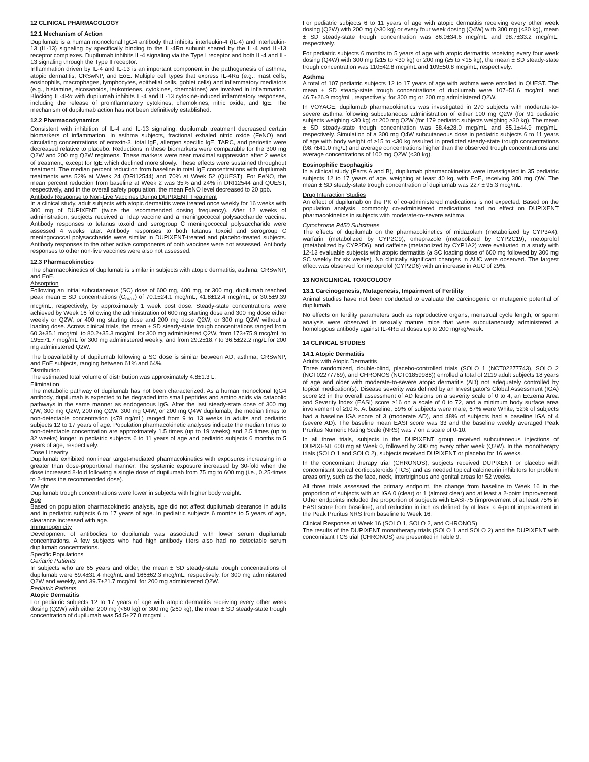12 CLINICAL PHARMACOLOGY
12.1 Mechanism of Action
Dupilumab is a human monoclonal IgG4 antibody that inhibits interleukin-4 (IL-4) and interleukin-13 (IL-13) signaling by specifically binding to the IL-4Rα subunit shared by the IL-4 and IL-13 receptor complexes. Dupilumab inhibits IL-4 signaling via the Type I receptor and both IL-4 and IL-13 signaling through the Type II receptor.
Inflammation driven by IL-4 and IL-13 is an important component in the pathogenesis of asthma, atopic dermatitis, CRSwNP, and EoE. Multiple cell types that express IL-4Rα (e.g., mast cells, eosinophils, macrophages, lymphocytes, epithelial cells, goblet cells) and inflammatory mediators (e.g., histamine, eicosanoids, leukotrienes, cytokines, chemokines) are involved in inflammation. Blocking IL-4Rα with dupilumab inhibits IL-4 and IL-13 cytokine-induced inflammatory responses, including the release of proinflammatory cytokines, chemokines, nitric oxide, and IgE. The mechanism of dupilumab action has not been definitively established.
12.2 Pharmacodynamics
Consistent with inhibition of IL-4 and IL-13 signaling, dupilumab treatment decreased certain biomarkers of inflammation. In asthma subjects, fractional exhaled nitric oxide (FeNO) and circulating concentrations of eotaxin-3, total IgE, allergen specific IgE, TARC, and periostin were decreased relative to placebo. Reductions in these biomarkers were comparable for the 300 mg Q2W and 200 mg Q2W regimens. These markers were near maximal suppression after 2 weeks of treatment, except for IgE which declined more slowly. These effects were sustained throughout treatment. The median percent reduction from baseline in total IgE concentrations with dupilumab treatments was 52% at Week 24 (DRI12544) and 70% at Week 52 (QUEST). For FeNO, the mean percent reduction from baseline at Week 2 was 35% and 24% in DRI12544 and QUEST, respectively, and in the overall safety population, the mean FeNO level decreased to 20 ppb.
Antibody Response to Non-Live Vaccines During DUPIXENT Treatment
In a clinical study, adult subjects with atopic dermatitis were treated once weekly for 16 weeks with 300 mg of DUPIXENT (twice the recommended dosing frequency). After 12 weeks of administration, subjects received a Tdap vaccine and a meningococcal polysaccharide vaccine. Antibody responses to tetanus toxoid and serogroup C meningococcal polysaccharide were assessed 4 weeks later. Antibody responses to both tetanus toxoid and serogroup C meningococcal polysaccharide were similar in DUPIXENT-treated and placebo-treated subjects. Antibody responses to the other active components of both vaccines were not assessed. Antibody responses to other non-live vaccines were also not assessed.
12.3 Pharmacokinetics
The pharmacokinetics of dupilumab is similar in subjects with atopic dermatitis, asthma, CRSwNP, and EoE.
Absorption
Following an initial subcutaneous (SC) dose of 600 mg, 400 mg, or 300 mg, dupilumab reached peak mean ± SD concentrations (C<sub>max</sub>) of 70.1±24.1 mcg/mL, 41.8±12.4 mcg/mL, or 30.5±9.39 mcg/mL, respectively, by approximately 1 week post dose. Steady-state concentrations were achieved by Week 16 following the administration of 600 mg starting dose and 300 mg dose either weekly or Q2W, or 400 mg starting dose and 200 mg dose Q2W, or 300 mg Q2W without a loading dose. Across clinical trials, the mean ± SD steady-state trough concentrations ranged from 60.3±35.1 mcg/mL to 80.2±35.3 mcg/mL for 300 mg administered Q2W, from 173±75.9 mcg/mL to 195±71.7 mcg/mL for 300 mg administered weekly, and from 29.2±18.7 to 36.5±22.2 mg/L for 200 mg administered Q2W.
The bioavailability of dupilumab following a SC dose is similar between AD, asthma, CRSwNP, and EoE subjects, ranging between 61% and 64%.
Distribution
The estimated total volume of distribution was approximately 4.8±1.3 L.
Elimination
The metabolic pathway of dupilumab has not been characterized. As a human monoclonal IgG4 antibody, dupilumab is expected to be degraded into small peptides and amino acids via catabolic pathways in the same manner as endogenous IgG. After the last steady-state dose of 300 mg QW, 300 mg Q2W, 200 mg Q2W, 300 mg Q4W, or 200 mg Q4W dupilumab, the median times to non-detectable concentration (<78 ng/mL) ranged from 9 to 13 weeks in adults and pediatric subjects 12 to 17 years of age. Population pharmacokinetic analyses indicate the median times to non-detectable concentration are approximately 1.5 times (up to 19 weeks) and 2.5 times (up to 32 weeks) longer in pediatric subjects 6 to 11 years of age and pediatric subjects 6 months to 5 years of age, respectively.
Dose Linearity
Dupilumab exhibited nonlinear target-mediated pharmacokinetics with exposures increasing in a greater than dose-proportional manner. The systemic exposure increased by 30-fold when the dose increased 8-fold following a single dose of dupilumab from 75 mg to 600 mg (i.e., 0.25-times to 2-times the recommended dose).
Weight
Dupilumab trough concentrations were lower in subjects with higher body weight.
Age
Based on population pharmacokinetic analysis, age did not affect dupilumab clearance in adults and in pediatric subjects 6 to 17 years of age. In pediatric subjects 6 months to 5 years of age, clearance increased with age.
Immunogenicity
Development of antibodies to dupilumab was associated with lower serum dupilumab concentrations. A few subjects who had high antibody titers also had no detectable serum dupilumab concentrations.
Specific Populations
Geriatric Patients
In subjects who are 65 years and older, the mean ± SD steady-state trough concentrations of dupilumab were 69.4±31.4 mcg/mL and 166±62.3 mcg/mL, respectively, for 300 mg administered Q2W and weekly, and 39.7±21.7 mcg/mL for 200 mg administered Q2W.
Pediatric Patients
Atopic Dermatitis
For pediatric subjects 12 to 17 years of age with atopic dermatitis receiving every other week dosing (Q2W) with either 200 mg (<60 kg) or 300 mg (≥60 kg), the mean ± SD steady-state trough concentration of dupilumab was 54.5±27.0 mcg/mL.
For pediatric subjects 6 to 11 years of age with atopic dermatitis receiving every other week dosing (Q2W) with 200 mg (≥30 kg) or every four week dosing (Q4W) with 300 mg (<30 kg), mean ± SD steady-state trough concentration was 86.0±34.6 mcg/mL and 98.7±33.2 mcg/mL, respectively.
For pediatric subjects 6 months to 5 years of age with atopic dermatitis receiving every four week dosing (Q4W) with 300 mg (≥15 to <30 kg) or 200 mg (≥5 to <15 kg), the mean ± SD steady-state trough concentration was 110±42.8 mcg/mL and 109±50.8 mcg/mL, respectively.
Asthma
A total of 107 pediatric subjects 12 to 17 years of age with asthma were enrolled in QUEST. The mean ± SD steady-state trough concentrations of dupilumab were 107±51.6 mcg/mL and 46.7±26.9 mcg/mL, respectively, for 300 mg or 200 mg administered Q2W.
In VOYAGE, dupilumab pharmacokinetics was investigated in 270 subjects with moderate-to-severe asthma following subcutaneous administration of either 100 mg Q2W (for 91 pediatric subjects weighing <30 kg) or 200 mg Q2W (for 179 pediatric subjects weighing ≥30 kg). The mean ± SD steady-state trough concentration was 58.4±28.0 mcg/mL and 85.1±44.9 mcg/mL, respectively. Simulation of a 300 mg Q4W subcutaneous dose in pediatric subjects 6 to 11 years of age with body weight of ≥15 to <30 kg resulted in predicted steady-state trough concentrations (98.7±41.0 mg/L) and average concentrations higher than the observed trough concentrations and average concentrations of 100 mg Q2W (<30 kg).
Eosinophilic Esophagitis
In a clinical study (Parts A and B), dupilumab pharmacokinetics were investigated in 35 pediatric subjects 12 to 17 years of age, weighing at least 40 kg, with EoE, receiving 300 mg QW. The mean ± SD steady-state trough concentration of dupilumab was 227 ± 95.3 mcg/mL.
Drug Interaction Studies
An effect of dupilumab on the PK of co-administered medications is not expected. Based on the population analysis, commonly co-administered medications had no effect on DUPIXENT pharmacokinetics in subjects with moderate-to-severe asthma.
Cytochrome P450 Substrates
The effects of dupilumab on the pharmacokinetics of midazolam (metabolized by CYP3A4), warfarin (metabolized by CYP2C9), omeprazole (metabolized by CYP2C19), metoprolol (metabolized by CYP2D6), and caffeine (metabolized by CYP1A2) were evaluated in a study with 12-13 evaluable subjects with atopic dermatitis (a SC loading dose of 600 mg followed by 300 mg SC weekly for six weeks). No clinically significant changes in AUC were observed. The largest effect was observed for metoprolol (CYP2D6) with an increase in AUC of 29%.
13 NONCLINICAL TOXICOLOGY
13.1 Carcinogenesis, Mutagenesis, Impairment of Fertility
Animal studies have not been conducted to evaluate the carcinogenic or mutagenic potential of dupilumab.
No effects on fertility parameters such as reproductive organs, menstrual cycle length, or sperm analysis were observed in sexually mature mice that were subcutaneously administered a homologous antibody against IL-4Rα at doses up to 200 mg/kg/week.
14 CLINICAL STUDIES
14.1 Atopic Dermatitis
Adults with Atopic Dermatitis
Three randomized, double-blind, placebo-controlled trials (SOLO 1 (NCT02277743), SOLO 2 (NCT02277769), and CHRONOS (NCT01859988)) enrolled a total of 2119 adult subjects 18 years of age and older with moderate-to-severe atopic dermatitis (AD) not adequately controlled by topical medication(s). Disease severity was defined by an Investigator's Global Assessment (IGA) score ≥3 in the overall assessment of AD lesions on a severity scale of 0 to 4, an Eczema Area and Severity Index (EASI) score ≥16 on a scale of 0 to 72, and a minimum body surface area involvement of ≥10%. At baseline, 59% of subjects were male, 67% were White, 52% of subjects had a baseline IGA score of 3 (moderate AD), and 48% of subjects had a baseline IGA of 4 (severe AD). The baseline mean EASI score was 33 and the baseline weekly averaged Peak Pruritus Numeric Rating Scale (NRS) was 7 on a scale of 0-10.
In all three trials, subjects in the DUPIXENT group received subcutaneous injections of DUPIXENT 600 mg at Week 0, followed by 300 mg every other week (Q2W). In the monotherapy trials (SOLO 1 and SOLO 2), subjects received DUPIXENT or placebo for 16 weeks.
In the concomitant therapy trial (CHRONOS), subjects received DUPIXENT or placebo with concomitant topical corticosteroids (TCS) and as needed topical calcineurin inhibitors for problem areas only, such as the face, neck, intertriginous and genital areas for 52 weeks.
All three trials assessed the primary endpoint, the change from baseline to Week 16 in the proportion of subjects with an IGA 0 (clear) or 1 (almost clear) and at least a 2-point improvement. Other endpoints included the proportion of subjects with EASI-75 (improvement of at least 75% in EASI score from baseline), and reduction in itch as defined by at least a 4-point improvement in the Peak Pruritus NRS from baseline to Week 16.
Clinical Response at Week 16 (SOLO 1, SOLO 2, and CHRONOS)
The results of the DUPIXENT monotherapy trials (SOLO 1 and SOLO 2) and the DUPIXENT with concomitant TCS trial (CHRONOS) are presented in Table 9.